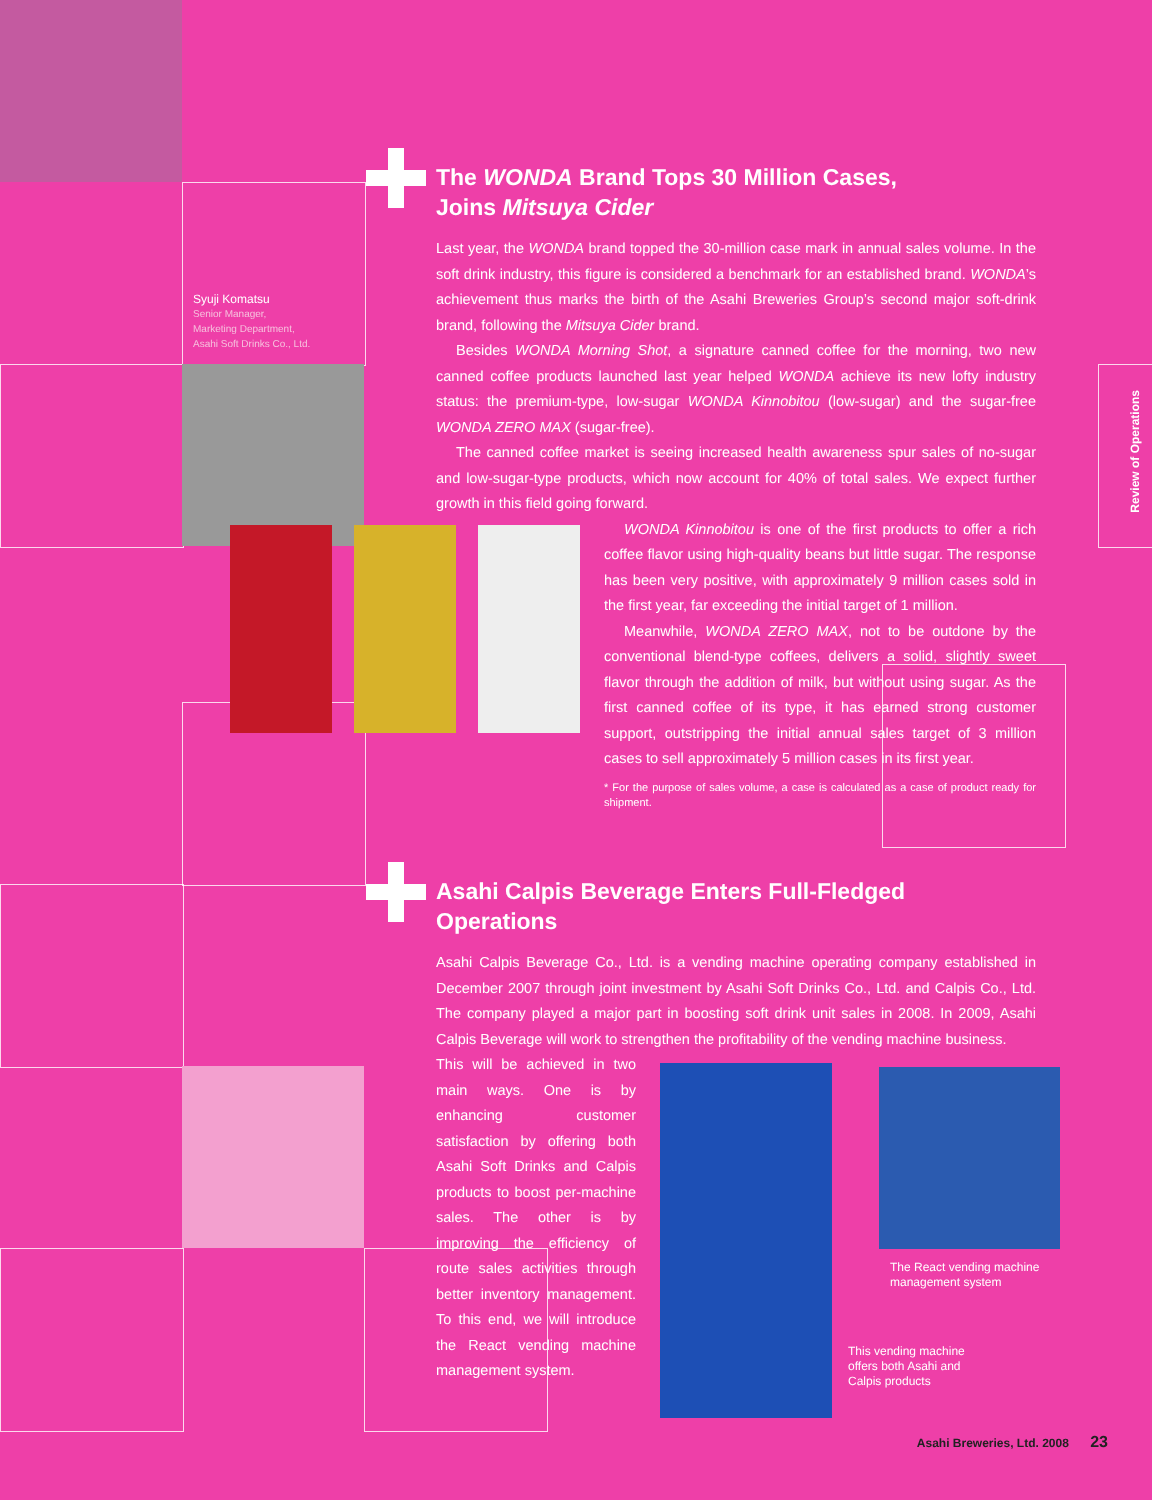Syuji Komatsu
Senior Manager,
Marketing Department,
Asahi Soft Drinks Co., Ltd.
The WONDA Brand Tops 30 Million Cases,
Joins Mitsuya Cider
Last year, the WONDA brand topped the 30-million case mark in annual sales volume. In the soft drink industry, this figure is considered a benchmark for an established brand. WONDA’s achievement thus marks the birth of the Asahi Breweries Group’s second major soft-drink brand, following the Mitsuya Cider brand.
Besides WONDA Morning Shot, a signature canned coffee for the morning, two new canned coffee products launched last year helped WONDA achieve its new lofty industry status: the premium-type, low-sugar WONDA Kinnobitou (low-sugar) and the sugar-free WONDA ZERO MAX (sugar-free).
The canned coffee market is seeing increased health awareness spur sales of no-sugar and low-sugar-type products, which now account for 40% of total sales. We expect further growth in this field going forward.
WONDA Kinnobitou is one of the first products to offer a rich coffee flavor using high-quality beans but little sugar. The response has been very positive, with approximately 9 million cases sold in the first year, far exceeding the initial target of 1 million.
Meanwhile, WONDA ZERO MAX, not to be outdone by the conventional blend-type coffees, delivers a solid, slightly sweet flavor through the addition of milk, but without using sugar. As the first canned coffee of its type, it has earned strong customer support, outstripping the initial annual sales target of 3 million cases to sell approximately 5 million cases in its first year.
* For the purpose of sales volume, a case is calculated as a case of product ready for shipment.
Asahi Calpis Beverage Enters Full-Fledged
Operations
Asahi Calpis Beverage Co., Ltd. is a vending machine operating company established in December 2007 through joint investment by Asahi Soft Drinks Co., Ltd. and Calpis Co., Ltd. The company played a major part in boosting soft drink unit sales in 2008. In 2009, Asahi Calpis Beverage will work to strengthen the profitability of the vending machine business.
This will be achieved in two main ways. One is by enhancing customer satisfaction by offering both Asahi Soft Drinks and Calpis products to boost per-machine sales. The other is by improving the efficiency of route sales activities through better inventory management. To this end, we will introduce the React vending machine management system.
The React vending machine
management system
This vending machine
offers both Asahi and
Calpis products
Review of Operations
Asahi Breweries, Ltd. 2008 23